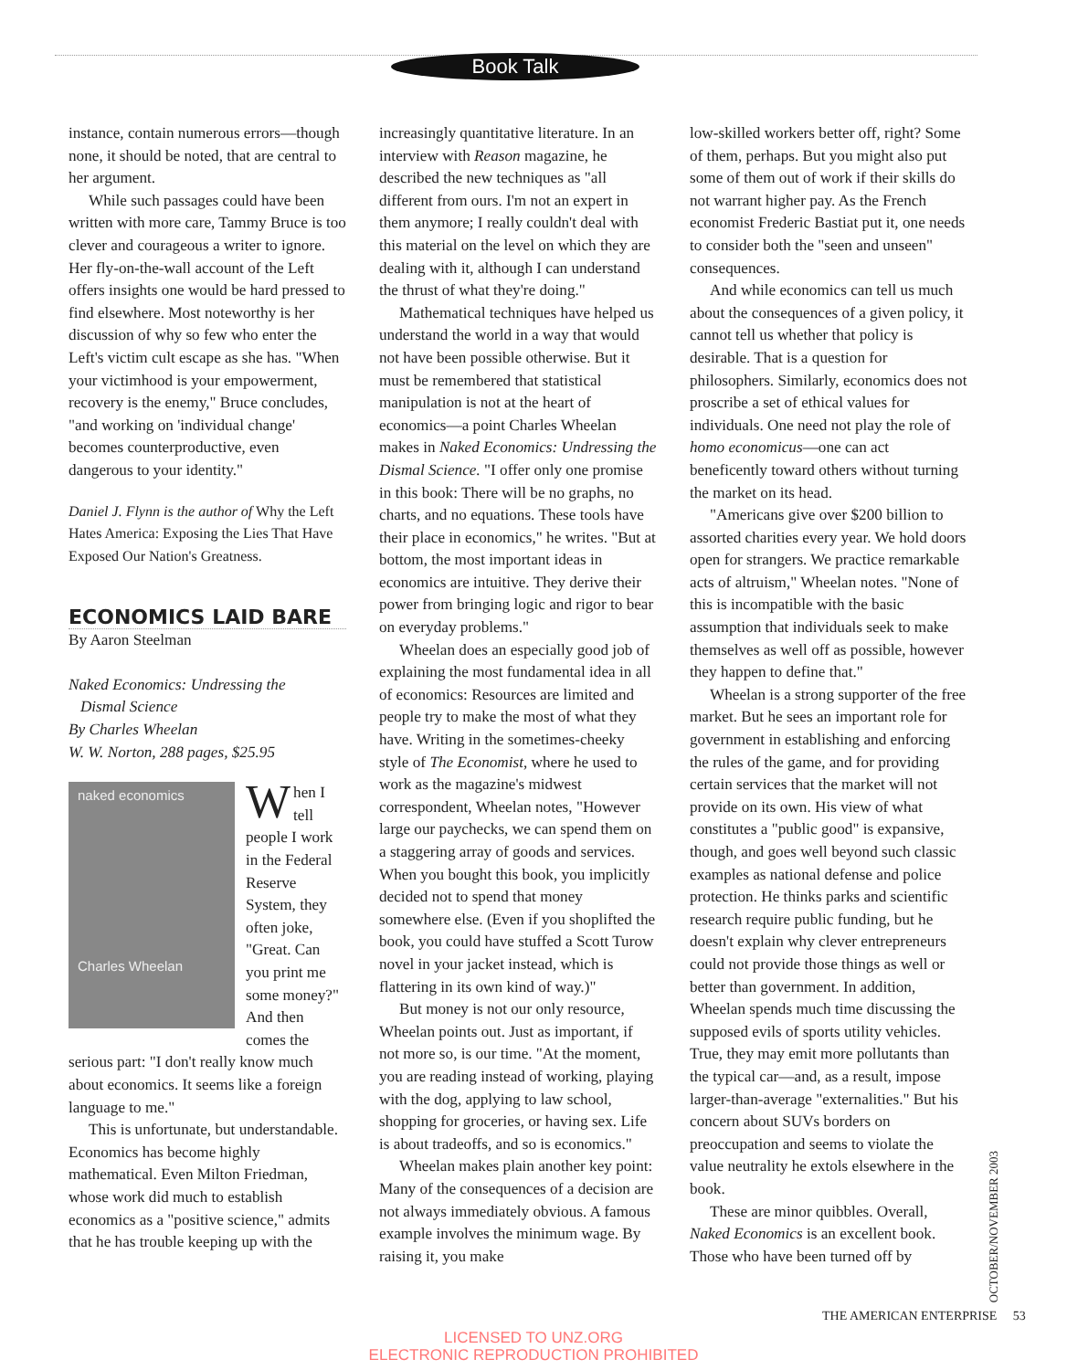Book Talk
instance, contain numerous errors—though none, it should be noted, that are central to her argument.
While such passages could have been written with more care, Tammy Bruce is too clever and courageous a writer to ignore. Her fly-on-the-wall account of the Left offers insights one would be hard pressed to find elsewhere. Most noteworthy is her discussion of why so few who enter the Left's victim cult escape as she has. "When your victimhood is your empowerment, recovery is the enemy," Bruce concludes, "and working on 'individual change' becomes counterproductive, even dangerous to your identity."
Daniel J. Flynn is the author of Why the Left Hates America: Exposing the Lies That Have Exposed Our Nation's Greatness.
ECONOMICS LAID BARE
By Aaron Steelman
Naked Economics: Undressing the
Dismal Science
By Charles Wheelan
W. W. Norton, 288 pages, $25.95
naked economics
Charles Wheelan
When I tell people I work in the Federal Reserve System, they often joke, "Great. Can you print me some money?" And then comes the serious part: "I don't really know much about economics. It seems like a foreign language to me."
This is unfortunate, but understandable. Economics has become highly mathematical. Even Milton Friedman, whose work did much to establish economics as a "positive science," admits that he has trouble keeping up with the
increasingly quantitative literature. In an interview with Reason magazine, he described the new techniques as "all different from ours. I'm not an expert in them anymore; I really couldn't deal with this material on the level on which they are dealing with it, although I can understand the thrust of what they're doing."
Mathematical techniques have helped us understand the world in a way that would not have been possible otherwise. But it must be remembered that statistical manipulation is not at the heart of economics—a point Charles Wheelan makes in Naked Economics: Undressing the Dismal Science. "I offer only one promise in this book: There will be no graphs, no charts, and no equations. These tools have their place in economics," he writes. "But at bottom, the most important ideas in economics are intuitive. They derive their power from bringing logic and rigor to bear on everyday problems."
Wheelan does an especially good job of explaining the most fundamental idea in all of economics: Resources are limited and people try to make the most of what they have. Writing in the sometimes-cheeky style of The Economist, where he used to work as the magazine's midwest correspondent, Wheelan notes, "However large our paychecks, we can spend them on a staggering array of goods and services. When you bought this book, you implicitly decided not to spend that money somewhere else. (Even if you shoplifted the book, you could have stuffed a Scott Turow novel in your jacket instead, which is flattering in its own kind of way.)"
But money is not our only resource, Wheelan points out. Just as important, if not more so, is our time. "At the moment, you are reading instead of working, playing with the dog, applying to law school, shopping for groceries, or having sex. Life is about tradeoffs, and so is economics."
Wheelan makes plain another key point: Many of the consequences of a decision are not always immediately obvious. A famous example involves the minimum wage. By raising it, you make
low-skilled workers better off, right? Some of them, perhaps. But you might also put some of them out of work if their skills do not warrant higher pay. As the French economist Frederic Bastiat put it, one needs to consider both the "seen and unseen" consequences.
And while economics can tell us much about the consequences of a given policy, it cannot tell us whether that policy is desirable. That is a question for philosophers. Similarly, economics does not proscribe a set of ethical values for individuals. One need not play the role of homo economicus—one can act beneficently toward others without turning the market on its head.
"Americans give over $200 billion to assorted charities every year. We hold doors open for strangers. We practice remarkable acts of altruism," Wheelan notes. "None of this is incompatible with the basic assumption that individuals seek to make themselves as well off as possible, however they happen to define that."
Wheelan is a strong supporter of the free market. But he sees an important role for government in establishing and enforcing the rules of the game, and for providing certain services that the market will not provide on its own. His view of what constitutes a "public good" is expansive, though, and goes well beyond such classic examples as national defense and police protection. He thinks parks and scientific research require public funding, but he doesn't explain why clever entrepreneurs could not provide those things as well or better than government. In addition, Wheelan spends much time discussing the supposed evils of sports utility vehicles. True, they may emit more pollutants than the typical car—and, as a result, impose larger-than-average "externalities." But his concern about SUVs borders on preoccupation and seems to violate the value neutrality he extols elsewhere in the book.
These are minor quibbles. Overall, Naked Economics is an excellent book. Those who have been turned off by
OCTOBER/NOVEMBER 2003
THE AMERICAN ENTERPRISE 53
LICENSED TO UNZ.ORG
ELECTRONIC REPRODUCTION PROHIBITED